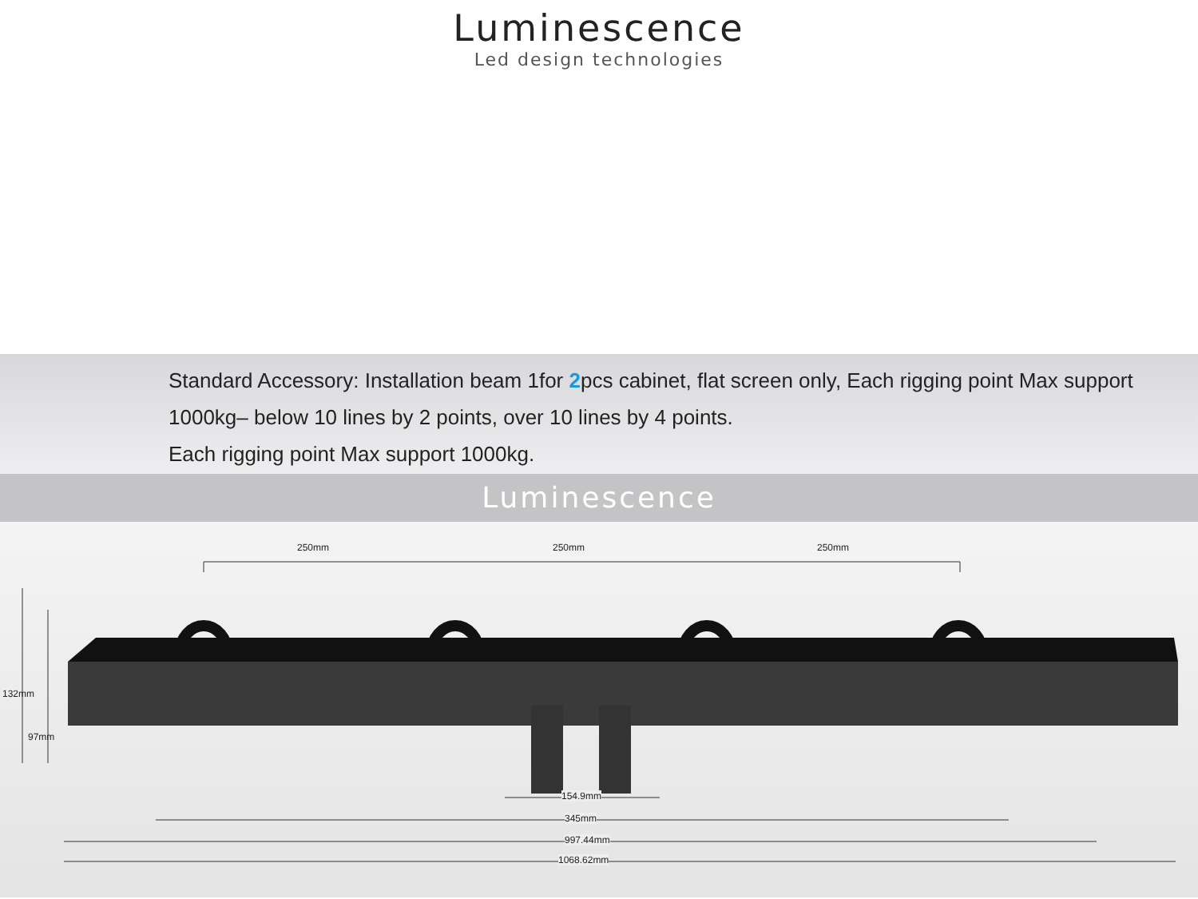Luminescence
Led design technologies
Standard Accessory: Installation beam 1for 2pcs cabinet, flat screen only, Each rigging point Max support 1000kg– below 10 lines by 2 points, over 10 lines by 4 points.
Each rigging point Max support 1000kg.
Luminescence
250mm 250mm 250mm
132mm
97mm
154.9mm
345mm
997.44mm
1068.62mm